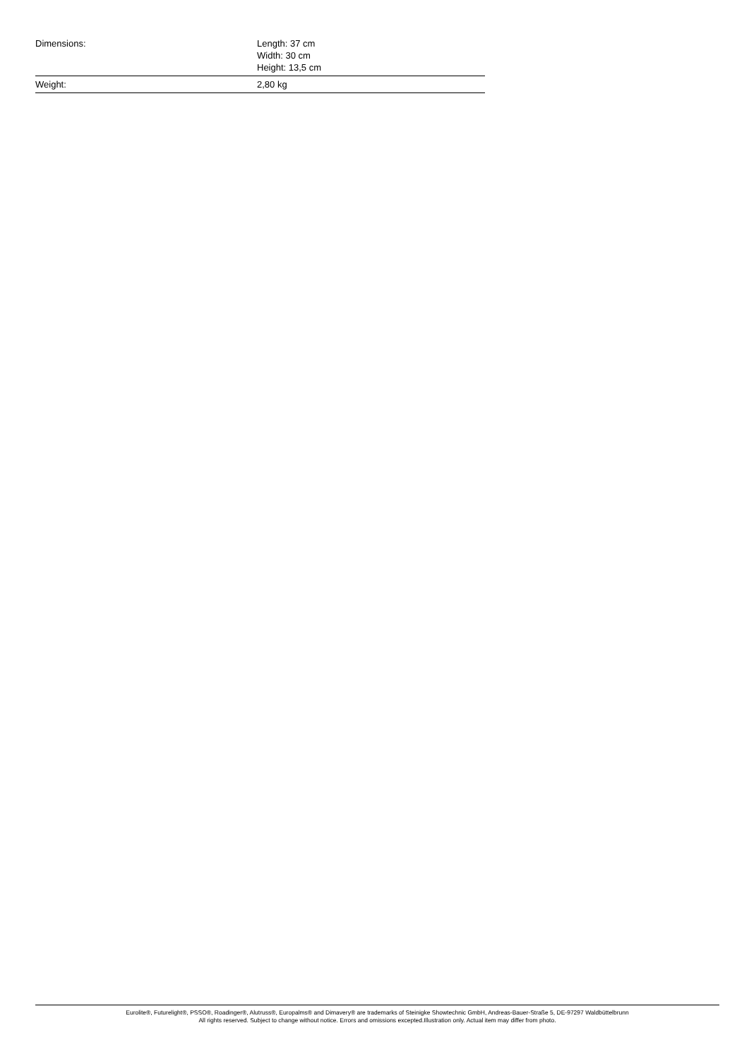| Dimensions: | Length: 37 cm Width: 30 cm Height: 13,5 cm |
| Weight: | 2,80 kg |
Eurolite®, Futurelight®, PSSO®, Roadinger®, Alutruss®, Europalms® and Dimavery® are trademarks of Steinigke Showtechnic GmbH, Andreas-Bauer-Straße 5, DE-97297 Waldbüttelbrunn
All rights reserved. Subject to change without notice. Errors and omissions excepted.Illustration only. Actual item may differ from photo.